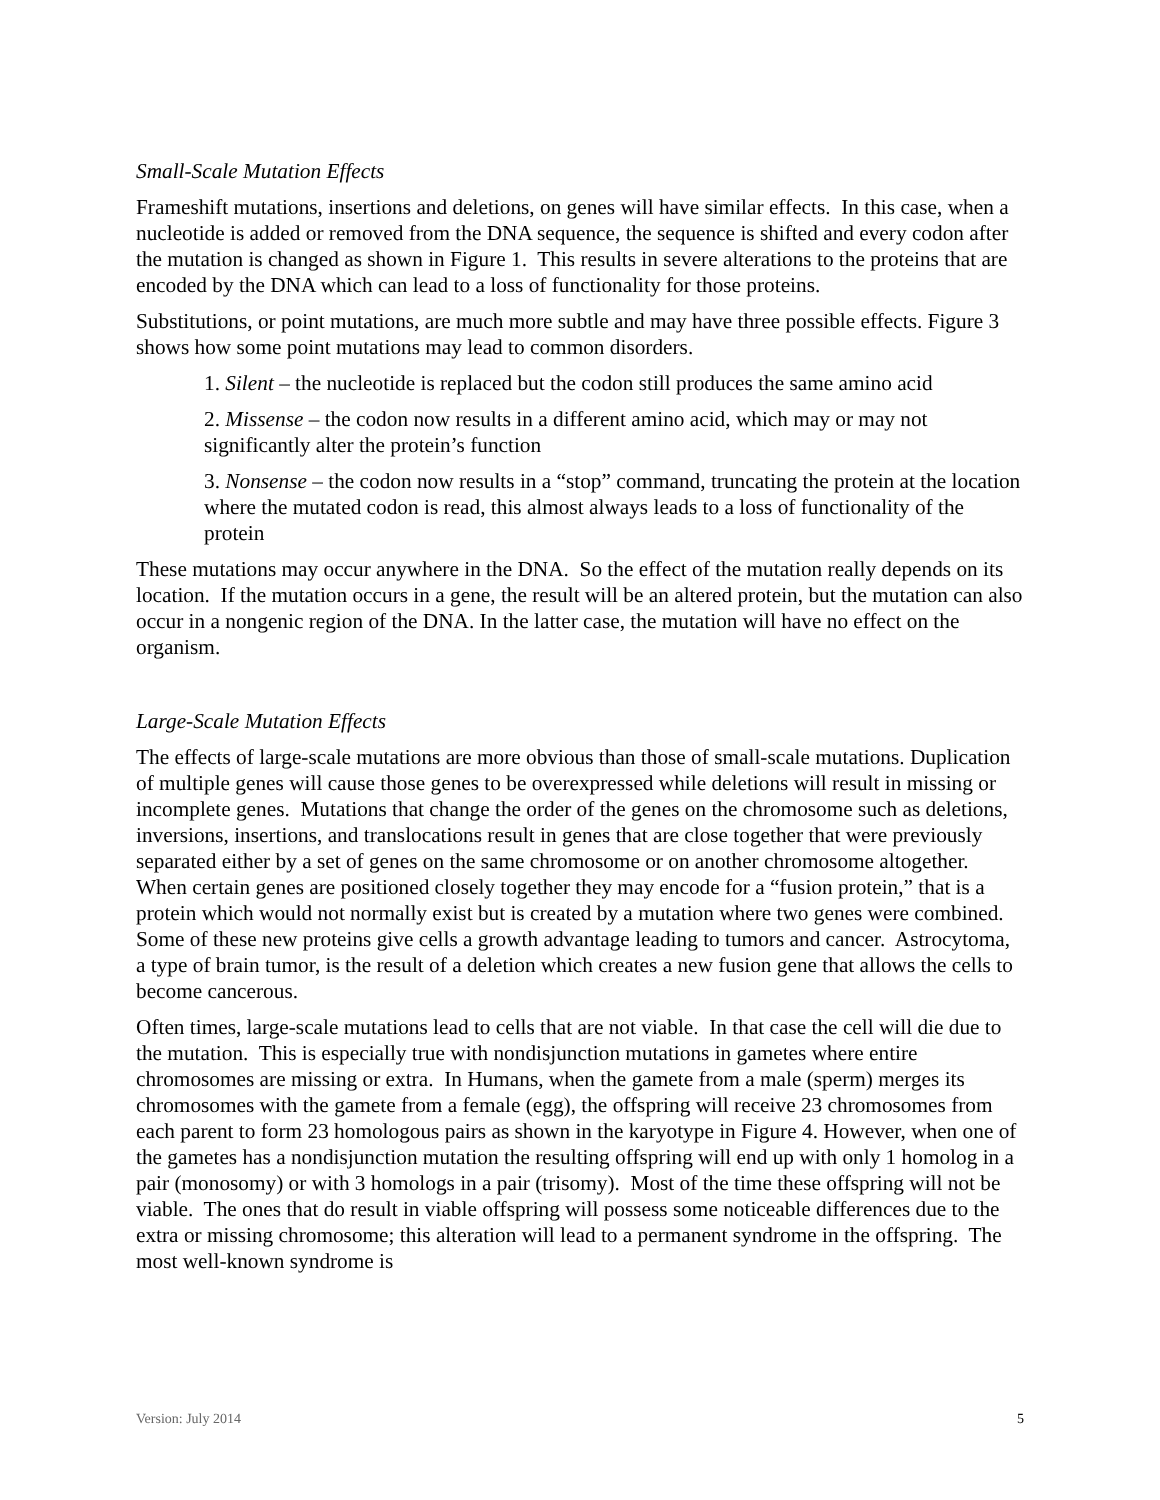Small-Scale Mutation Effects
Frameshift mutations, insertions and deletions, on genes will have similar effects. In this case, when a nucleotide is added or removed from the DNA sequence, the sequence is shifted and every codon after the mutation is changed as shown in Figure 1. This results in severe alterations to the proteins that are encoded by the DNA which can lead to a loss of functionality for those proteins.
Substitutions, or point mutations, are much more subtle and may have three possible effects. Figure 3 shows how some point mutations may lead to common disorders.
1. Silent – the nucleotide is replaced but the codon still produces the same amino acid
2. Missense – the codon now results in a different amino acid, which may or may not significantly alter the protein’s function
3. Nonsense – the codon now results in a “stop” command, truncating the protein at the location where the mutated codon is read, this almost always leads to a loss of functionality of the protein
These mutations may occur anywhere in the DNA. So the effect of the mutation really depends on its location. If the mutation occurs in a gene, the result will be an altered protein, but the mutation can also occur in a nongenic region of the DNA. In the latter case, the mutation will have no effect on the organism.
Large-Scale Mutation Effects
The effects of large-scale mutations are more obvious than those of small-scale mutations. Duplication of multiple genes will cause those genes to be overexpressed while deletions will result in missing or incomplete genes. Mutations that change the order of the genes on the chromosome such as deletions, inversions, insertions, and translocations result in genes that are close together that were previously separated either by a set of genes on the same chromosome or on another chromosome altogether. When certain genes are positioned closely together they may encode for a “fusion protein,” that is a protein which would not normally exist but is created by a mutation where two genes were combined. Some of these new proteins give cells a growth advantage leading to tumors and cancer. Astrocytoma, a type of brain tumor, is the result of a deletion which creates a new fusion gene that allows the cells to become cancerous.
Often times, large-scale mutations lead to cells that are not viable. In that case the cell will die due to the mutation. This is especially true with nondisjunction mutations in gametes where entire chromosomes are missing or extra. In Humans, when the gamete from a male (sperm) merges its chromosomes with the gamete from a female (egg), the offspring will receive 23 chromosomes from each parent to form 23 homologous pairs as shown in the karyotype in Figure 4. However, when one of the gametes has a nondisjunction mutation the resulting offspring will end up with only 1 homolog in a pair (monosomy) or with 3 homologs in a pair (trisomy). Most of the time these offspring will not be viable. The ones that do result in viable offspring will possess some noticeable differences due to the extra or missing chromosome; this alteration will lead to a permanent syndrome in the offspring. The most well-known syndrome is
Version: July 2014 5